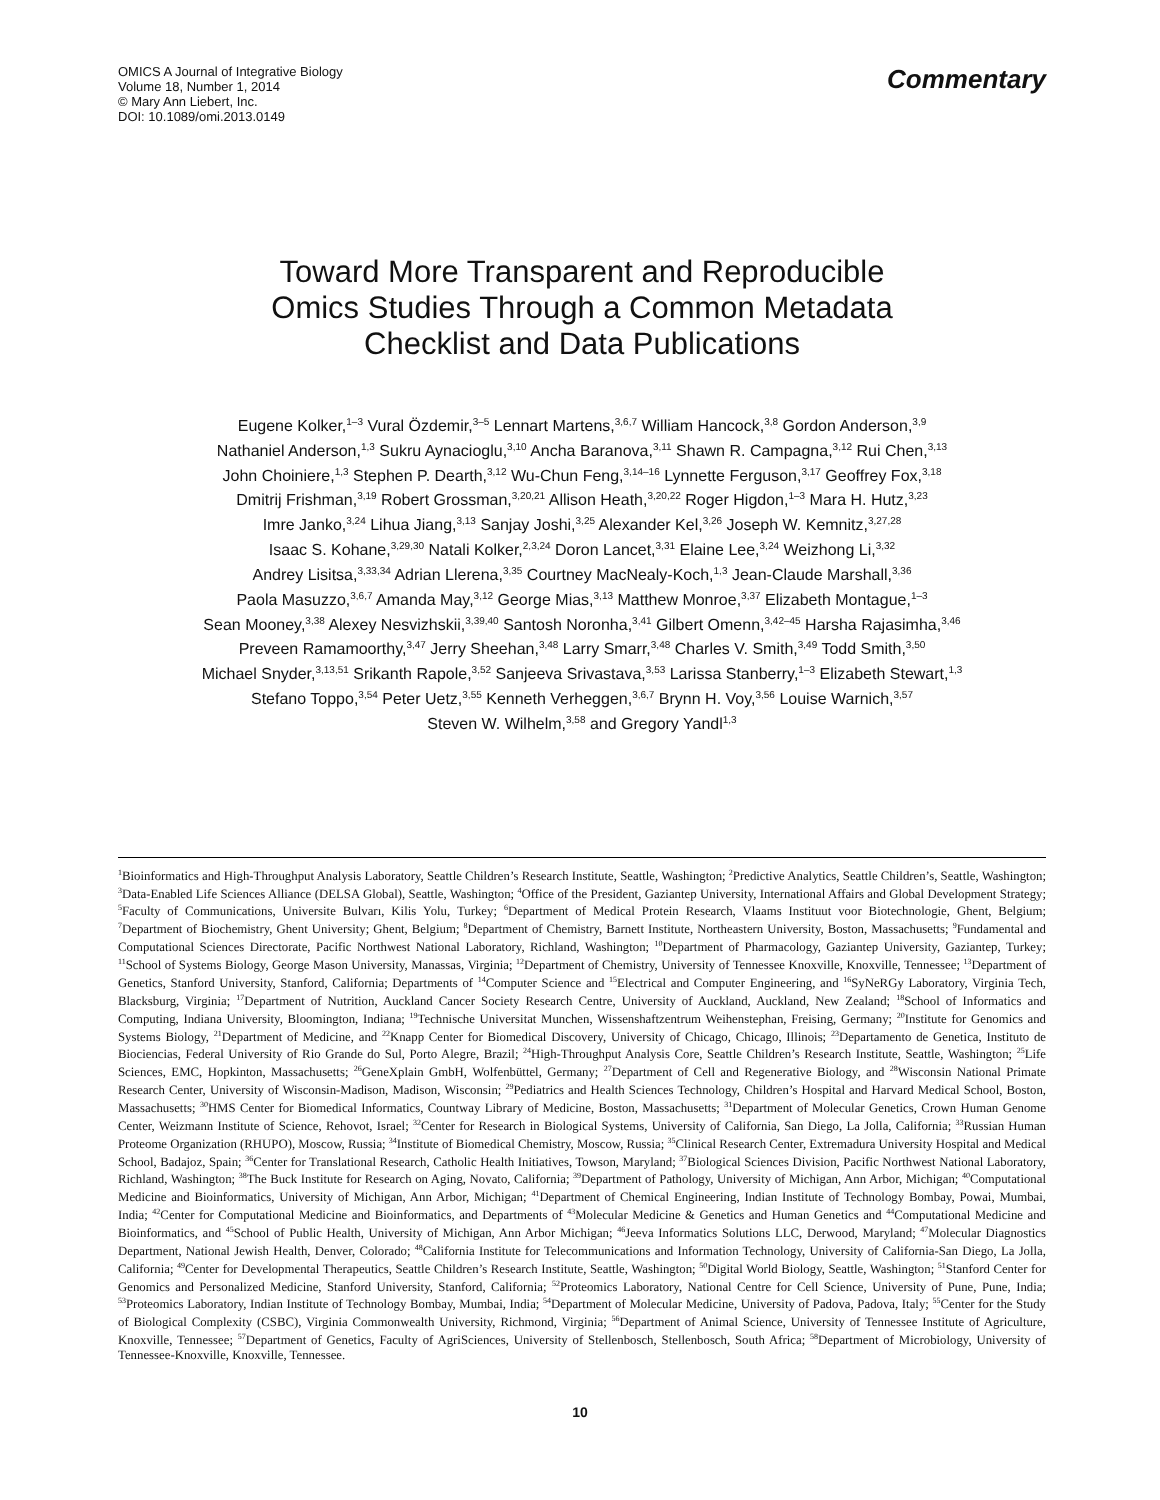OMICS A Journal of Integrative Biology
Volume 18, Number 1, 2014
© Mary Ann Liebert, Inc.
DOI: 10.1089/omi.2013.0149
Commentary
Toward More Transparent and Reproducible
Omics Studies Through a Common Metadata
Checklist and Data Publications
Eugene Kolker,<sup>1–3</sup> Vural Özdemir,<sup>3–5</sup> Lennart Martens,<sup>3,6,7</sup> William Hancock,<sup>3,8</sup> Gordon Anderson,<sup>3,9</sup>
Nathaniel Anderson,<sup>1,3</sup> Sukru Aynacioglu,<sup>3,10</sup> Ancha Baranova,<sup>3,11</sup> Shawn R. Campagna,<sup>3,12</sup> Rui Chen,<sup>3,13</sup>
John Choiniere,<sup>1,3</sup> Stephen P. Dearth,<sup>3,12</sup> Wu-Chun Feng,<sup>3,14–16</sup> Lynnette Ferguson,<sup>3,17</sup> Geoffrey Fox,<sup>3,18</sup>
Dmitrij Frishman,<sup>3,19</sup> Robert Grossman,<sup>3,20,21</sup> Allison Heath,<sup>3,20,22</sup> Roger Higdon,<sup>1–3</sup> Mara H. Hutz,<sup>3,23</sup>
Imre Janko,<sup>3,24</sup> Lihua Jiang,<sup>3,13</sup> Sanjay Joshi,<sup>3,25</sup> Alexander Kel,<sup>3,26</sup> Joseph W. Kemnitz,<sup>3,27,28</sup>
Isaac S. Kohane,<sup>3,29,30</sup> Natali Kolker,<sup>2,3,24</sup> Doron Lancet,<sup>3,31</sup> Elaine Lee,<sup>3,24</sup> Weizhong Li,<sup>3,32</sup>
Andrey Lisitsa,<sup>3,33,34</sup> Adrian Llerena,<sup>3,35</sup> Courtney MacNealy-Koch,<sup>1,3</sup> Jean-Claude Marshall,<sup>3,36</sup>
Paola Masuzzo,<sup>3,6,7</sup> Amanda May,<sup>3,12</sup> George Mias,<sup>3,13</sup> Matthew Monroe,<sup>3,37</sup> Elizabeth Montague,<sup>1–3</sup>
Sean Mooney,<sup>3,38</sup> Alexey Nesvizhskii,<sup>3,39,40</sup> Santosh Noronha,<sup>3,41</sup> Gilbert Omenn,<sup>3,42–45</sup> Harsha Rajasimha,<sup>3,46</sup>
Preveen Ramamoorthy,<sup>3,47</sup> Jerry Sheehan,<sup>3,48</sup> Larry Smarr,<sup>3,48</sup> Charles V. Smith,<sup>3,49</sup> Todd Smith,<sup>3,50</sup>
Michael Snyder,<sup>3,13,51</sup> Srikanth Rapole,<sup>3,52</sup> Sanjeeva Srivastava,<sup>3,53</sup> Larissa Stanberry,<sup>1–3</sup> Elizabeth Stewart,<sup>1,3</sup>
Stefano Toppo,<sup>3,54</sup> Peter Uetz,<sup>3,55</sup> Kenneth Verheggen,<sup>3,6,7</sup> Brynn H. Voy,<sup>3,56</sup> Louise Warnich,<sup>3,57</sup>
Steven W. Wilhelm,<sup>3,58</sup> and Gregory Yandl<sup>1,3</sup>
<sup>1</sup> Bioinformatics and High-Throughput Analysis Laboratory, Seattle Children’s Research Institute, Seattle, Washington; <sup>2</sup>Predictive Analytics, Seattle Children’s, Seattle, Washington; <sup>3</sup>Data-Enabled Life Sciences Alliance (DELSA Global), Seattle, Washington; <sup>4</sup>Office of the President, Gaziantep University, International Affairs and Global Development Strategy; <sup>5</sup>Faculty of Communications, Universite Bulvarı, Kilis Yolu, Turkey; <sup>6</sup>Department of Medical Protein Research, Vlaams Instituut voor Biotechnologie, Ghent, Belgium; <sup>7</sup>Department of Biochemistry, Ghent University; Ghent, Belgium; <sup>8</sup>Department of Chemistry, Barnett Institute, Northeastern University, Boston, Massachusetts; <sup>9</sup>Fundamental and Computational Sciences Directorate, Pacific Northwest National Laboratory, Richland, Washington; <sup>10</sup>Department of Pharmacology, Gaziantep University, Gaziantep, Turkey; <sup>11</sup>School of Systems Biology, George Mason University, Manassas, Virginia; <sup>12</sup>Department of Chemistry, University of Tennessee Knoxville, Knoxville, Tennessee; <sup>13</sup>Department of Genetics, Stanford University, Stanford, California; Departments of <sup>14</sup>Computer Science and <sup>15</sup>Electrical and Computer Engineering, and <sup>16</sup>SyNeRGy Laboratory, Virginia Tech, Blacksburg, Virginia; <sup>17</sup>Department of Nutrition, Auckland Cancer Society Research Centre, University of Auckland, Auckland, New Zealand; <sup>18</sup>School of Informatics and Computing, Indiana University, Bloomington, Indiana; <sup>19</sup>Technische Universitat Munchen, Wissenshaftzentrum Weihenstephan, Freising, Germany; <sup>20</sup>Institute for Genomics and Systems Biology, <sup>21</sup>Department of Medicine, and <sup>22</sup>Knapp Center for Biomedical Discovery, University of Chicago, Chicago, Illinois; <sup>23</sup>Departamento de Genetica, Instituto de Biociencias, Federal University of Rio Grande do Sul, Porto Alegre, Brazil; <sup>24</sup>High-Throughput Analysis Core, Seattle Children’s Research Institute, Seattle, Washington; <sup>25</sup>Life Sciences, EMC, Hopkinton, Massachusetts; <sup>26</sup>GeneXplain GmbH, Wolfenbüttel, Germany; <sup>27</sup>Department of Cell and Regenerative Biology, and <sup>28</sup>Wisconsin National Primate Research Center, University of Wisconsin-Madison, Madison, Wisconsin; <sup>29</sup>Pediatrics and Health Sciences Technology, Children’s Hospital and Harvard Medical School, Boston, Massachusetts; <sup>30</sup>HMS Center for Biomedical Informatics, Countway Library of Medicine, Boston, Massachusetts; <sup>31</sup>Department of Molecular Genetics, Crown Human Genome Center, Weizmann Institute of Science, Rehovot, Israel; <sup>32</sup>Center for Research in Biological Systems, University of California, San Diego, La Jolla, California; <sup>33</sup>Russian Human Proteome Organization (RHUPO), Moscow, Russia; <sup>34</sup>Institute of Biomedical Chemistry, Moscow, Russia; <sup>35</sup>Clinical Research Center, Extremadura University Hospital and Medical School, Badajoz, Spain; <sup>36</sup>Center for Translational Research, Catholic Health Initiatives, Towson, Maryland; <sup>37</sup>Biological Sciences Division, Pacific Northwest National Laboratory, Richland, Washington; <sup>38</sup>The Buck Institute for Research on Aging, Novato, California; <sup>39</sup>Department of Pathology, University of Michigan, Ann Arbor, Michigan; <sup>40</sup>Computational Medicine and Bioinformatics, University of Michigan, Ann Arbor, Michigan; <sup>41</sup>Department of Chemical Engineering, Indian Institute of Technology Bombay, Powai, Mumbai, India; <sup>42</sup>Center for Computational Medicine and Bioinformatics, and Departments of <sup>43</sup>Molecular Medicine & Genetics and Human Genetics and <sup>44</sup>Computational Medicine and Bioinformatics, and <sup>45</sup>School of Public Health, University of Michigan, Ann Arbor Michigan; <sup>46</sup>Jeeva Informatics Solutions LLC, Derwood, Maryland; <sup>47</sup>Molecular Diagnostics Department, National Jewish Health, Denver, Colorado; <sup>48</sup>California Institute for Telecommunications and Information Technology, University of California-San Diego, La Jolla, California; <sup>49</sup>Center for Developmental Therapeutics, Seattle Children’s Research Institute, Seattle, Washington; <sup>50</sup>Digital World Biology, Seattle, Washington; <sup>51</sup>Stanford Center for Genomics and Personalized Medicine, Stanford University, Stanford, California; <sup>52</sup>Proteomics Laboratory, National Centre for Cell Science, University of Pune, Pune, India; <sup>53</sup>Proteomics Laboratory, Indian Institute of Technology Bombay, Mumbai, India; <sup>54</sup>Department of Molecular Medicine, University of Padova, Padova, Italy; <sup>55</sup>Center for the Study of Biological Complexity (CSBC), Virginia Commonwealth University, Richmond, Virginia; <sup>56</sup>Department of Animal Science, University of Tennessee Institute of Agriculture, Knoxville, Tennessee; <sup>57</sup>Department of Genetics, Faculty of AgriSciences, University of Stellenbosch, Stellenbosch, South Africa; <sup>58</sup>Department of Microbiology, University of Tennessee-Knoxville, Knoxville, Tennessee.
10